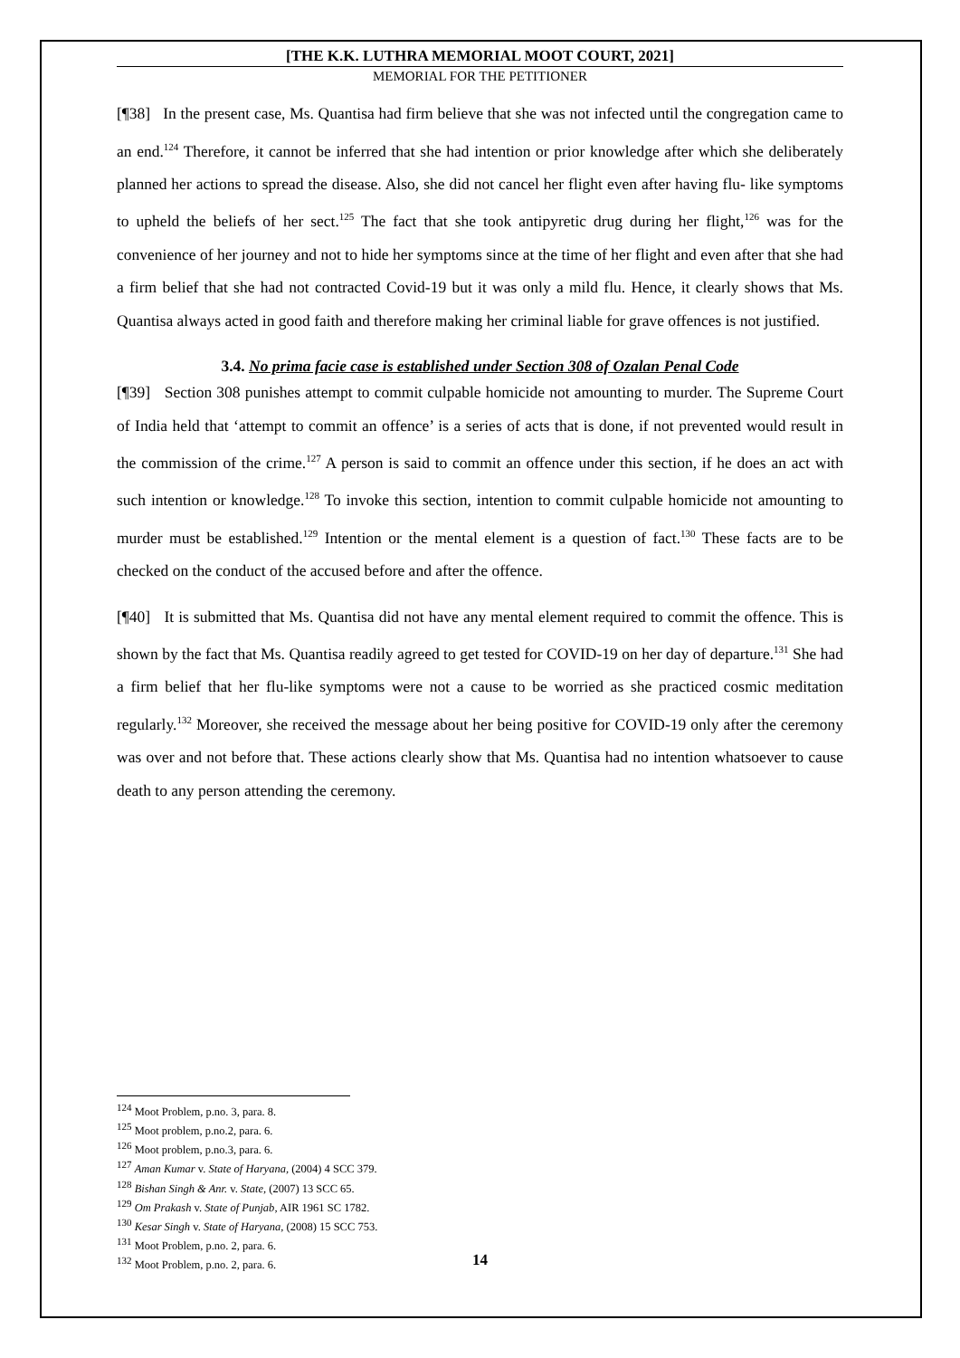[THE K.K. LUTHRA MEMORIAL MOOT COURT, 2021]
MEMORIAL FOR THE PETITIONER
[¶38] In the present case, Ms. Quantisa had firm believe that she was not infected until the congregation came to an end.<sup>124</sup> Therefore, it cannot be inferred that she had intention or prior knowledge after which she deliberately planned her actions to spread the disease. Also, she did not cancel her flight even after having flu- like symptoms to upheld the beliefs of her sect.<sup>125</sup> The fact that she took antipyretic drug during her flight,<sup>126</sup> was for the convenience of her journey and not to hide her symptoms since at the time of her flight and even after that she had a firm belief that she had not contracted Covid-19 but it was only a mild flu. Hence, it clearly shows that Ms. Quantisa always acted in good faith and therefore making her criminal liable for grave offences is not justified.
3.4. No prima facie case is established under Section 308 of Ozalan Penal Code
[¶39] Section 308 punishes attempt to commit culpable homicide not amounting to murder. The Supreme Court of India held that ‘attempt to commit an offence’ is a series of acts that is done, if not prevented would result in the commission of the crime.<sup>127</sup> A person is said to commit an offence under this section, if he does an act with such intention or knowledge.<sup>128</sup> To invoke this section, intention to commit culpable homicide not amounting to murder must be established.<sup>129</sup> Intention or the mental element is a question of fact.<sup>130</sup> These facts are to be checked on the conduct of the accused before and after the offence.
[¶40] It is submitted that Ms. Quantisa did not have any mental element required to commit the offence. This is shown by the fact that Ms. Quantisa readily agreed to get tested for COVID-19 on her day of departure.<sup>131</sup> She had a firm belief that her flu-like symptoms were not a cause to be worried as she practiced cosmic meditation regularly.<sup>132</sup> Moreover, she received the message about her being positive for COVID-19 only after the ceremony was over and not before that. These actions clearly show that Ms. Quantisa had no intention whatsoever to cause death to any person attending the ceremony.
<sup>124</sup> Moot Problem, p.no. 3, para. 8.
<sup>125</sup> Moot problem, p.no.2, para. 6.
<sup>126</sup> Moot problem, p.no.3, para. 6.
<sup>127</sup> Aman Kumar v. State of Haryana, (2004) 4 SCC 379.
<sup>128</sup> Bishan Singh & Anr. v. State, (2007) 13 SCC 65.
<sup>129</sup> Om Prakash v. State of Punjab, AIR 1961 SC 1782.
<sup>130</sup> Kesar Singh v. State of Haryana, (2008) 15 SCC 753.
<sup>131</sup> Moot Problem, p.no. 2, para. 6.
<sup>132</sup> Moot Problem, p.no. 2, para. 6.
14